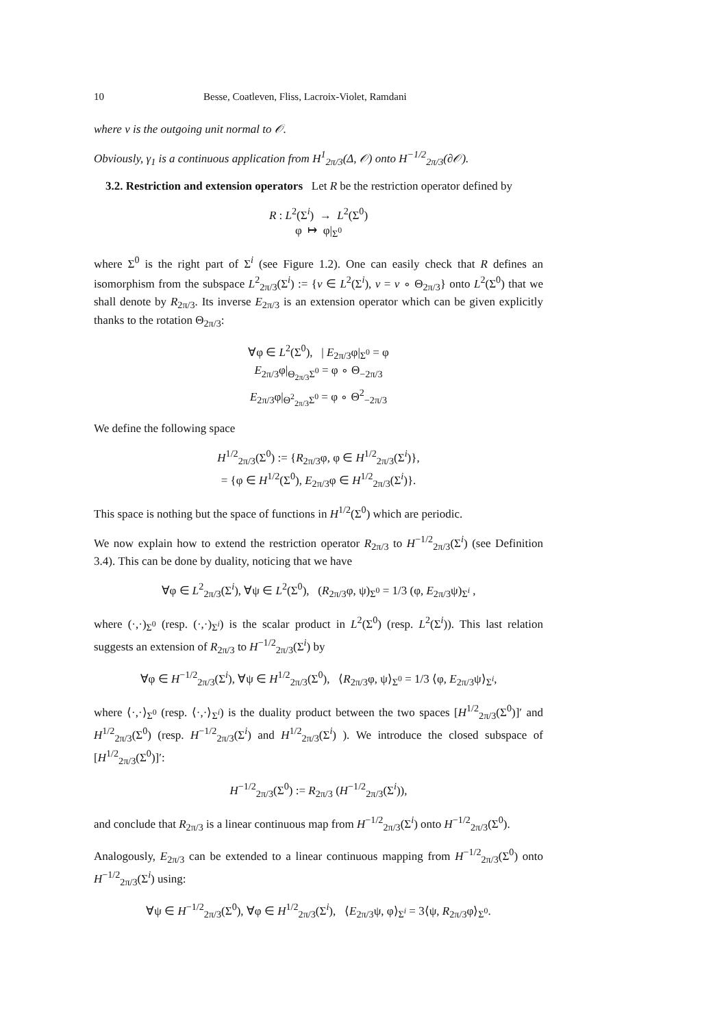10 Besse, Coatleven, Fliss, Lacroix-Violet, Ramdani
where ν is the outgoing unit normal to 𝒪.
Obviously, γ<sub>1</sub> is a continuous application from H<sup>1</sup><sub>2π/3</sub>(Δ, 𝒪) onto H<sup>−1/2</sup><sub>2π/3</sub>(∂𝒪).
3.2. Restriction and extension operators Let R be the restriction operator defined by
R : L<sup>2</sup>(Σ<sup>i</sup>) → L<sup>2</sup>(Σ<sup>0</sup>)
φ ↦ φ|<sub>Σ<sup>0</sup></sub>
where Σ<sup>0</sup> is the right part of Σ<sup>i</sup> (see Figure 1.2). One can easily check that R defines an isomorphism from the subspace L<sup>2</sup><sub>2π/3</sub>(Σ<sup>i</sup>) := {v ∈ L<sup>2</sup>(Σ<sup>i</sup>), v = v ∘ Θ<sub>2π/3</sub>} onto L<sup>2</sup>(Σ<sup>0</sup>) that we shall denote by R<sub>2π/3</sub>. Its inverse E<sub>2π/3</sub> is an extension operator which can be given explicitly thanks to the rotation Θ<sub>2π/3</sub>:
∀φ ∈ L<sup>2</sup>(Σ<sup>0</sup>), | E<sub>2π/3</sub>φ|<sub>Σ<sup>0</sup></sub> = φ
E<sub>2π/3</sub>φ|<sub>Θ<sub>2π/3</sub>Σ<sup>0</sup></sub> = φ ∘ Θ<sub>−2π/3</sub>
E<sub>2π/3</sub>φ|<sub>Θ<sup>2</sup><sub>2π/3</sub>Σ<sup>0</sup></sub> = φ ∘ Θ<sup>2</sup><sub>−2π/3</sub>
We define the following space
H<sup>1/2</sup><sub>2π/3</sub>(Σ<sup>0</sup>) := {R<sub>2π/3</sub>φ, φ ∈ H<sup>1/2</sup><sub>2π/3</sub>(Σ<sup>i</sup>)},
= {φ ∈ H<sup>1/2</sup>(Σ<sup>0</sup>), E<sub>2π/3</sub>φ ∈ H<sup>1/2</sup><sub>2π/3</sub>(Σ<sup>i</sup>)}.
This space is nothing but the space of functions in H<sup>1/2</sup>(Σ<sup>0</sup>) which are periodic.
We now explain how to extend the restriction operator R<sub>2π/3</sub> to H<sup>−1/2</sup><sub>2π/3</sub>(Σ<sup>i</sup>) (see Definition 3.4). This can be done by duality, noticing that we have
∀φ ∈ L<sup>2</sup><sub>2π/3</sub>(Σ<sup>i</sup>), ∀ψ ∈ L<sup>2</sup>(Σ<sup>0</sup>), (R<sub>2π/3</sub>φ, ψ)<sub>Σ<sup>0</sup></sub> = 1/3 (φ, E<sub>2π/3</sub>ψ)<sub>Σ<sup>i</sup></sub> ,
where (·,·)<sub>Σ<sup>0</sup></sub> (resp. (·,·)<sub>Σ<sup>i</sup></sub>) is the scalar product in L<sup>2</sup>(Σ<sup>0</sup>) (resp. L<sup>2</sup>(Σ<sup>i</sup>)). This last relation suggests an extension of R<sub>2π/3</sub> to H<sup>−1/2</sup><sub>2π/3</sub>(Σ<sup>i</sup>) by
∀φ ∈ H<sup>−1/2</sup><sub>2π/3</sub>(Σ<sup>i</sup>), ∀ψ ∈ H<sup>1/2</sup><sub>2π/3</sub>(Σ<sup>0</sup>), ⟨R<sub>2π/3</sub>φ, ψ⟩<sub>Σ<sup>0</sup></sub> = 1/3 ⟨φ, E<sub>2π/3</sub>ψ⟩<sub>Σ<sup>i</sup></sub>,
where ⟨·,·⟩<sub>Σ<sup>0</sup></sub> (resp. ⟨·,·⟩<sub>Σ<sup>i</sup></sub>) is the duality product between the two spaces [H<sup>1/2</sup><sub>2π/3</sub>(Σ<sup>0</sup>)]′ and H<sup>1/2</sup><sub>2π/3</sub>(Σ<sup>0</sup>) (resp. H<sup>−1/2</sup><sub>2π/3</sub>(Σ<sup>i</sup>) and H<sup>1/2</sup><sub>2π/3</sub>(Σ<sup>i</sup>) ). We introduce the closed subspace of [H<sup>1/2</sup><sub>2π/3</sub>(Σ<sup>0</sup>)]′:
H<sup>−1/2</sup><sub>2π/3</sub>(Σ<sup>0</sup>) := R<sub>2π/3</sub> (H<sup>−1/2</sup><sub>2π/3</sub>(Σ<sup>i</sup>)),
and conclude that R<sub>2π/3</sub> is a linear continuous map from H<sup>−1/2</sup><sub>2π/3</sub>(Σ<sup>i</sup>) onto H<sup>−1/2</sup><sub>2π/3</sub>(Σ<sup>0</sup>).
Analogously, E<sub>2π/3</sub> can be extended to a linear continuous mapping from H<sup>−1/2</sup><sub>2π/3</sub>(Σ<sup>0</sup>) onto H<sup>−1/2</sup><sub>2π/3</sub>(Σ<sup>i</sup>) using:
∀ψ ∈ H<sup>−1/2</sup><sub>2π/3</sub>(Σ<sup>0</sup>), ∀φ ∈ H<sup>1/2</sup><sub>2π/3</sub>(Σ<sup>i</sup>), ⟨E<sub>2π/3</sub>ψ, φ⟩<sub>Σ<sup>i</sup></sub> = 3⟨ψ, R<sub>2π/3</sub>φ⟩<sub>Σ<sup>0</sup></sub>.